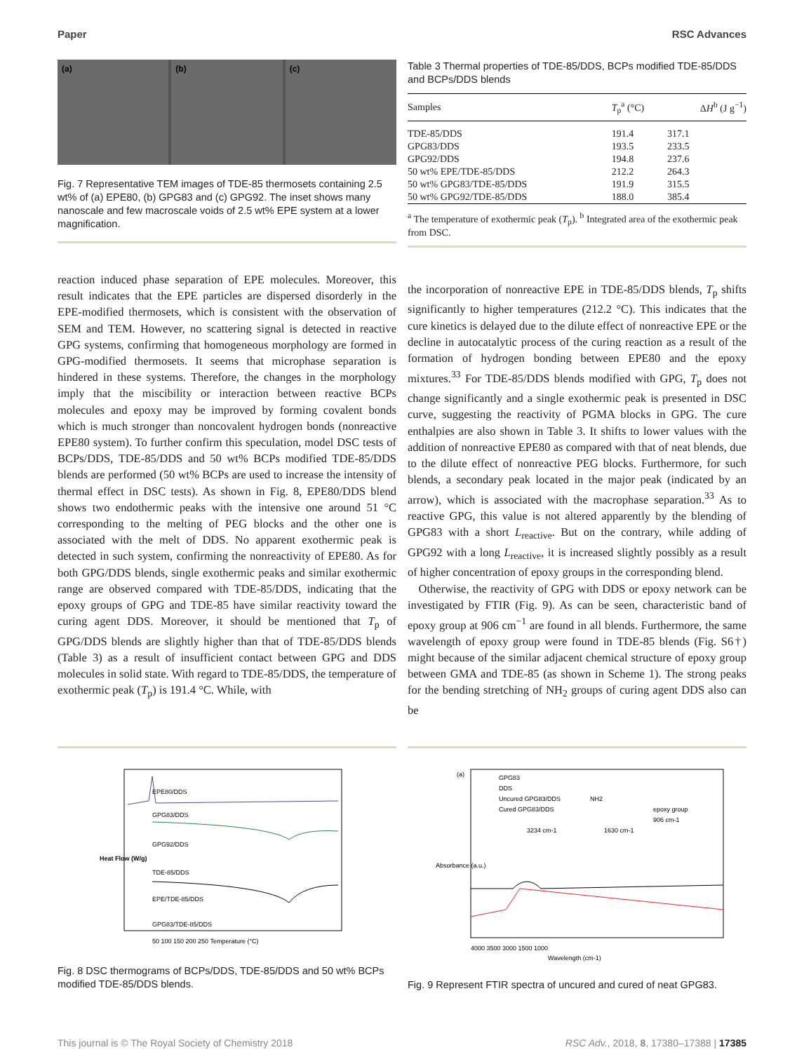Paper RSC Advances
(a) (b) (c)
Fig. 7 Representative TEM images of TDE-85 thermosets containing 2.5 wt% of (a) EPE80, (b) GPG83 and (c) GPG92. The inset shows many nanoscale and few macroscale voids of 2.5 wt% EPE system at a lower magnification.
Table 3 Thermal properties of TDE-85/DDS, BCPs modified TDE-85/DDS and BCPs/DDS blends
| Samples | T<sub>p</sub><sup>a</sup> (°C) | Δ H<sup>b</sup> (J g<sup>−1</sup>) |
| --- | --- | --- |
| TDE-85/DDS | 191.4 | 317.1 |
| GPG83/DDS | 193.5 | 233.5 |
| GPG92/DDS | 194.8 | 237.6 |
| 50 wt% EPE/TDE-85/DDS | 212.2 | 264.3 |
| 50 wt% GPG83/TDE-85/DDS | 191.9 | 315.5 |
| 50 wt% GPG92/TDE-85/DDS | 188.0 | 385.4 |
<sup>a</sup> The temperature of exothermic peak (T<sub>p</sub>). <sup>b</sup> Integrated area of the exothermic peak from DSC.
reaction induced phase separation of EPE molecules. Moreover, this result indicates that the EPE particles are dispersed disorderly in the EPE-modified thermosets, which is consistent with the observation of SEM and TEM. However, no scattering signal is detected in reactive GPG systems, confirming that homogeneous morphology are formed in GPG-modified thermosets. It seems that microphase separation is hindered in these systems. Therefore, the changes in the morphology imply that the miscibility or interaction between reactive BCPs molecules and epoxy may be improved by forming covalent bonds which is much stronger than noncovalent hydrogen bonds (nonreactive EPE80 system). To further confirm this speculation, model DSC tests of BCPs/DDS, TDE-85/DDS and 50 wt% BCPs modified TDE-85/DDS blends are performed (50 wt% BCPs are used to increase the intensity of thermal effect in DSC tests). As shown in Fig. 8, EPE80/DDS blend shows two endothermic peaks with the intensive one around 51 °C corresponding to the melting of PEG blocks and the other one is associated with the melt of DDS. No apparent exothermic peak is detected in such system, confirming the nonreactivity of EPE80. As for both GPG/DDS blends, single exothermic peaks and similar exothermic range are observed compared with TDE-85/DDS, indicating that the epoxy groups of GPG and TDE-85 have similar reactivity toward the curing agent DDS. Moreover, it should be mentioned that T<sub>p</sub> of GPG/DDS blends are slightly higher than that of TDE-85/DDS blends (Table 3) as a result of insufficient contact between GPG and DDS molecules in solid state. With regard to TDE-85/DDS, the temperature of exothermic peak (T<sub>p</sub>) is 191.4 °C. While, with
the incorporation of nonreactive EPE in TDE-85/DDS blends, T<sub>p</sub> shifts significantly to higher temperatures (212.2 °C). This indicates that the cure kinetics is delayed due to the dilute effect of nonreactive EPE or the decline in autocatalytic process of the curing reaction as a result of the formation of hydrogen bonding between EPE80 and the epoxy mixtures.<sup>33</sup> For TDE-85/DDS blends modified with GPG, T<sub>p</sub> does not change significantly and a single exothermic peak is presented in DSC curve, suggesting the reactivity of PGMA blocks in GPG. The cure enthalpies are also shown in Table 3. It shifts to lower values with the addition of nonreactive EPE80 as compared with that of neat blends, due to the dilute effect of nonreactive PEG blocks. Furthermore, for such blends, a secondary peak located in the major peak (indicated by an arrow), which is associated with the macrophase separation.<sup>33</sup> As to reactive GPG, this value is not altered apparently by the blending of GPG83 with a short L<sub>reactive</sub>. But on the contrary, while adding of GPG92 with a long L<sub>reactive</sub>, it is increased slightly possibly as a result of higher concentration of epoxy groups in the corresponding blend.
Otherwise, the reactivity of GPG with DDS or epoxy network can be investigated by FTIR (Fig. 9). As can be seen, characteristic band of epoxy group at 906 cm<sup>−1</sup> are found in all blends. Furthermore, the same wavelength of epoxy group were found in TDE-85 blends (Fig. S6†) might because of the similar adjacent chemical structure of epoxy group between GMA and TDE-85 (as shown in Scheme 1). The strong peaks for the bending stretching of NH<sub>2</sub> groups of curing agent DDS also can be
EPE80/DDS
GPG83/DDS
GPG92/DDS
TDE-85/DDS
EPE/TDE-85/DDS
GPG83/TDE-85/DDS
50 100 150 200 250 Temperature (°C)
Heat Flow (W/g)
Fig. 8 DSC thermograms of BCPs/DDS, TDE-85/DDS and 50 wt% BCPs modified TDE-85/DDS blends.
(a)
GPG83
DDS
Uncured GPG83/DDS
Cured GPG83/DDS
NH2
3234 cm-1
1630 cm-1
epoxy group
906 cm-1
4000 3500 3000 1500 1000
Wavelength (cm-1)
Absorbance (a.u.)
Fig. 9 Represent FTIR spectra of uncured and cured of neat GPG83.
This journal is © The Royal Society of Chemistry 2018 RSC Adv., 2018, 8, 17380–17388 | 17385